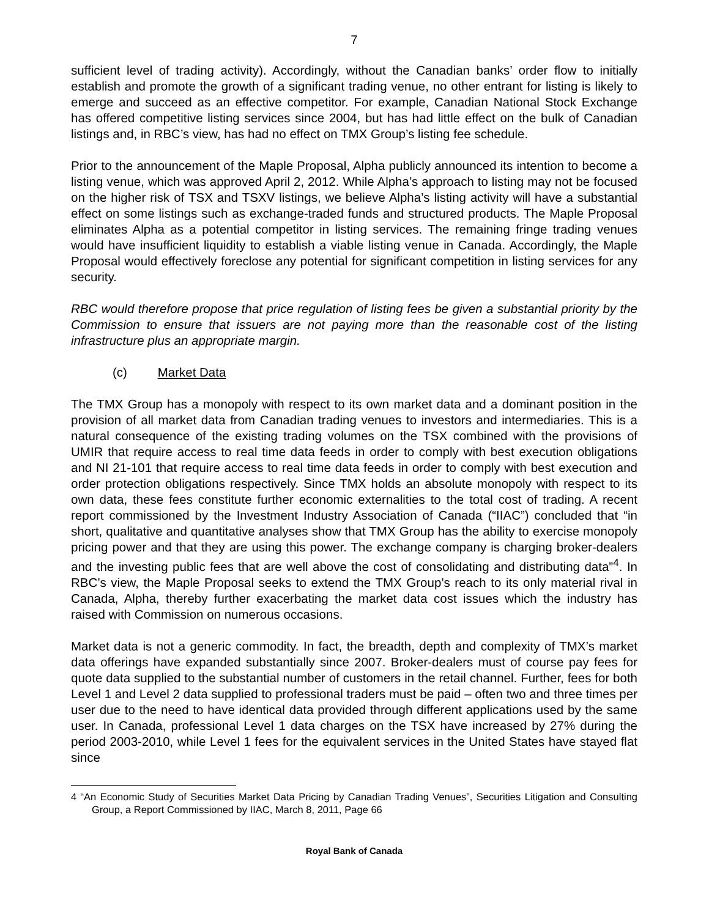7
sufficient level of trading activity). Accordingly, without the Canadian banks’ order flow to initially establish and promote the growth of a significant trading venue, no other entrant for listing is likely to emerge and succeed as an effective competitor. For example, Canadian National Stock Exchange has offered competitive listing services since 2004, but has had little effect on the bulk of Canadian listings and, in RBC’s view, has had no effect on TMX Group’s listing fee schedule.
Prior to the announcement of the Maple Proposal, Alpha publicly announced its intention to become a listing venue, which was approved April 2, 2012. While Alpha’s approach to listing may not be focused on the higher risk of TSX and TSXV listings, we believe Alpha’s listing activity will have a substantial effect on some listings such as exchange-traded funds and structured products. The Maple Proposal eliminates Alpha as a potential competitor in listing services. The remaining fringe trading venues would have insufficient liquidity to establish a viable listing venue in Canada. Accordingly, the Maple Proposal would effectively foreclose any potential for significant competition in listing services for any security.
RBC would therefore propose that price regulation of listing fees be given a substantial priority by the Commission to ensure that issuers are not paying more than the reasonable cost of the listing infrastructure plus an appropriate margin.
(c) Market Data
The TMX Group has a monopoly with respect to its own market data and a dominant position in the provision of all market data from Canadian trading venues to investors and intermediaries. This is a natural consequence of the existing trading volumes on the TSX combined with the provisions of UMIR that require access to real time data feeds in order to comply with best execution obligations and NI 21-101 that require access to real time data feeds in order to comply with best execution and order protection obligations respectively. Since TMX holds an absolute monopoly with respect to its own data, these fees constitute further economic externalities to the total cost of trading. A recent report commissioned by the Investment Industry Association of Canada (“IIAC”) concluded that “in short, qualitative and quantitative analyses show that TMX Group has the ability to exercise monopoly pricing power and that they are using this power. The exchange company is charging broker-dealers and the investing public fees that are well above the cost of consolidating and distributing data”<sup>4</sup>. In RBC’s view, the Maple Proposal seeks to extend the TMX Group’s reach to its only material rival in Canada, Alpha, thereby further exacerbating the market data cost issues which the industry has raised with Commission on numerous occasions.
Market data is not a generic commodity. In fact, the breadth, depth and complexity of TMX’s market data offerings have expanded substantially since 2007. Broker-dealers must of course pay fees for quote data supplied to the substantial number of customers in the retail channel. Further, fees for both Level 1 and Level 2 data supplied to professional traders must be paid – often two and three times per user due to the need to have identical data provided through different applications used by the same user. In Canada, professional Level 1 data charges on the TSX have increased by 27% during the period 2003-2010, while Level 1 fees for the equivalent services in the United States have stayed flat since
4 “An Economic Study of Securities Market Data Pricing by Canadian Trading Venues”, Securities Litigation and Consulting Group, a Report Commissioned by IIAC, March 8, 2011, Page 66
Royal Bank of Canada